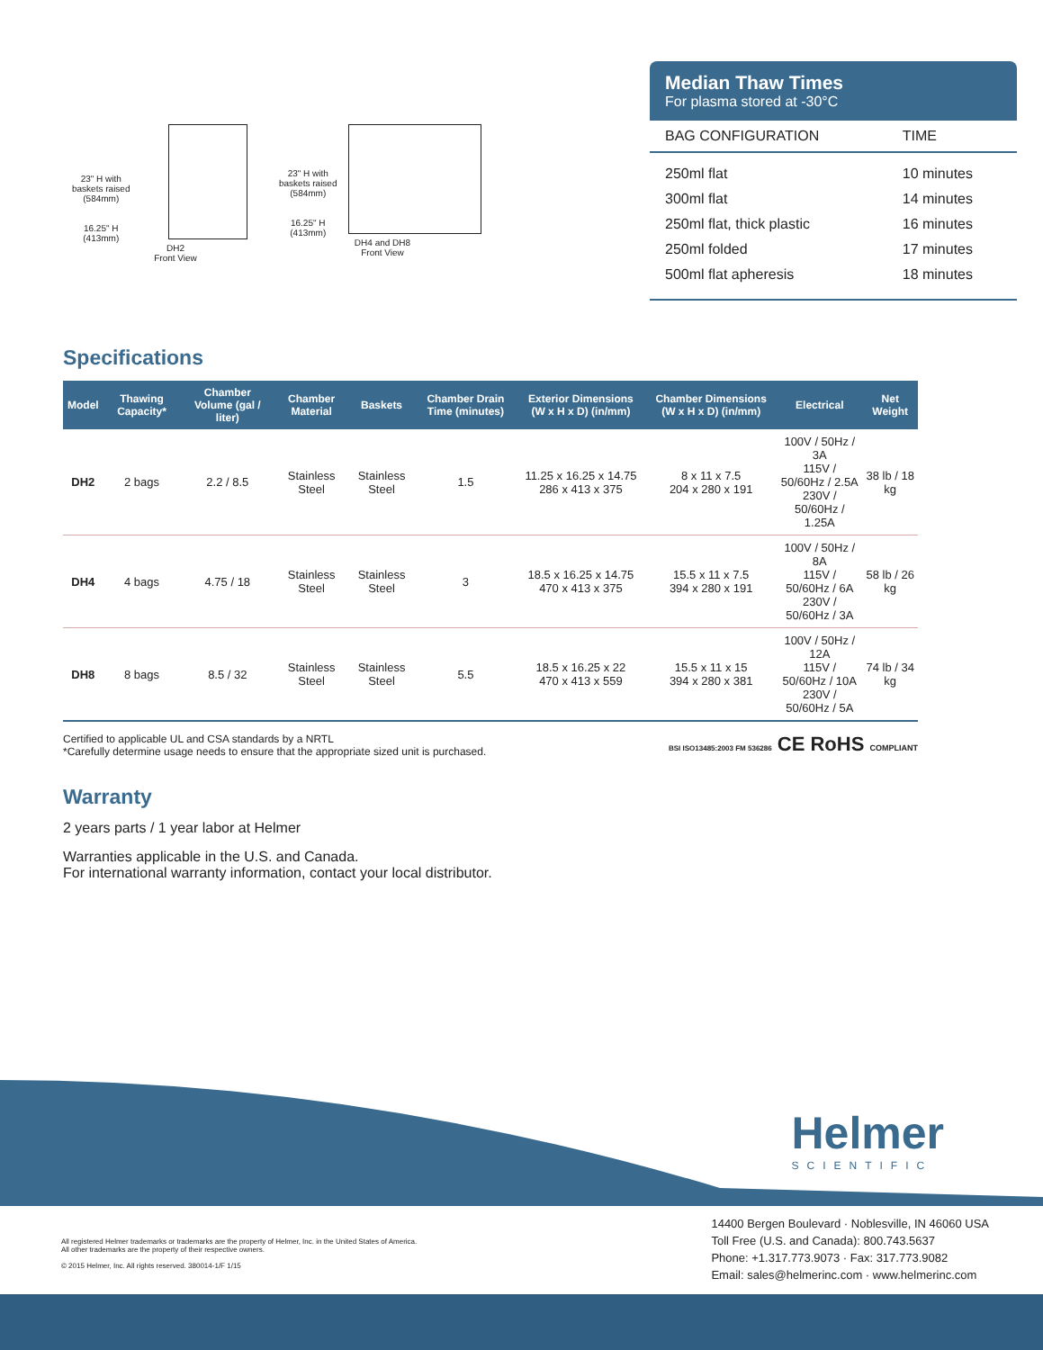23" H with
baskets raised
(584mm)
16.25" H
(413mm)
DH2
Front View
23" H with
baskets raised
(584mm)
16.25" H
(413mm)
DH4 and DH8
Front View
Median Thaw Times
For plasma stored at -30°C
| BAG CONFIGURATION | TIME |
| --- | --- |
| 250ml flat | 10 minutes |
| 300ml flat | 14 minutes |
| 250ml flat, thick plastic | 16 minutes |
| 250ml folded | 17 minutes |
| 500ml flat apheresis | 18 minutes |
Specifications
| Model | Thawing Capacity* | Chamber Volume (gal / liter) | Chamber Material | Baskets | Chamber Drain Time (minutes) | Exterior Dimensions (W x H x D) (in/mm) | Chamber Dimensions (W x H x D) (in/mm) | Electrical | Net Weight |
| --- | --- | --- | --- | --- | --- | --- | --- | --- | --- |
| DH2 | 2 bags | 2.2 / 8.5 | Stainless Steel | Stainless Steel | 1.5 | 11.25 x 16.25 x 14.75 286 x 413 x 375 | 8 x 11 x 7.5 204 x 280 x 191 | 100V / 50Hz / 3A 115V / 50/60Hz / 2.5A 230V / 50/60Hz / 1.25A | 38 lb / 18 kg |
| DH4 | 4 bags | 4.75 / 18 | Stainless Steel | Stainless Steel | 3 | 18.5 x 16.25 x 14.75 470 x 413 x 375 | 15.5 x 11 x 7.5 394 x 280 x 191 | 100V / 50Hz / 8A 115V / 50/60Hz / 6A 230V / 50/60Hz / 3A | 58 lb / 26 kg |
| DH8 | 8 bags | 8.5 / 32 | Stainless Steel | Stainless Steel | 5.5 | 18.5 x 16.25 x 22 470 x 413 x 559 | 15.5 x 11 x 15 394 x 280 x 381 | 100V / 50Hz / 12A 115V / 50/60Hz / 10A 230V / 50/60Hz / 5A | 74 lb / 34 kg |
Certified to applicable UL and CSA standards by a NRTL
*Carefully determine usage needs to ensure that the appropriate sized unit is purchased.
BSI ISO13485:2003 FM 536286 CE RoHS COMPLIANT
Warranty
2 years parts / 1 year labor at Helmer
Warranties applicable in the U.S. and Canada.
For international warranty information, contact your local distributor.
Helmer
SCIENTIFIC
All registered Helmer trademarks or trademarks are the property of Helmer, Inc. in the United States of America.
All other trademarks are the property of their respective owners.
© 2015 Helmer, Inc. All rights reserved. 380014-1/F 1/15
14400 Bergen Boulevard · Noblesville, IN 46060 USA
Toll Free (U.S. and Canada): 800.743.5637
Phone: +1.317.773.9073 · Fax: 317.773.9082
Email: sales@helmerinc.com · www.helmerinc.com